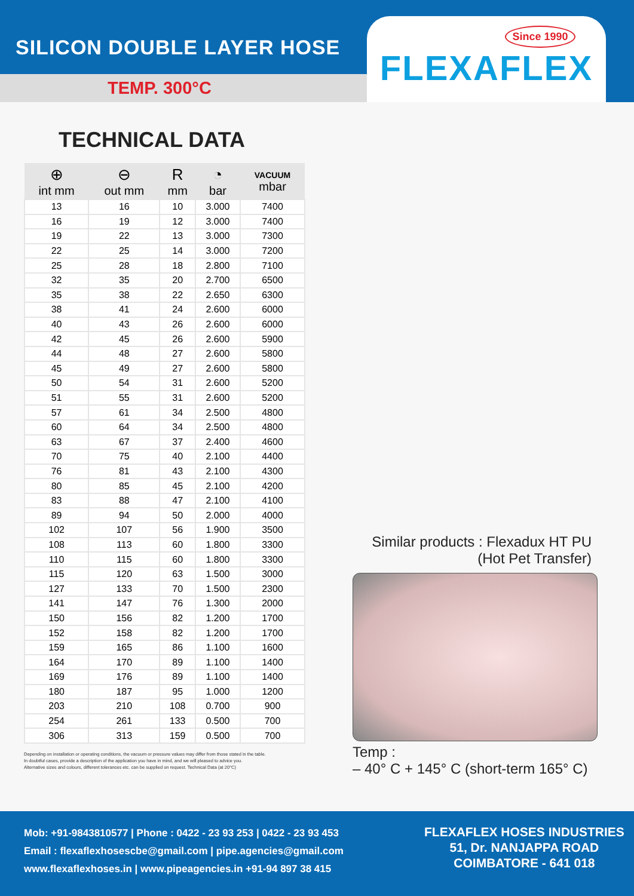SILICON DOUBLE LAYER HOSE
TEMP. 300°C
Since 1990
FLEXAFLEX
TECHNICAL DATA
| ⊕ int mm | ⊖ out mm | R mm | ◔ bar | VACUUM mbar |
| --- | --- | --- | --- | --- |
| 13 | 16 | 10 | 3.000 | 7400 |
| 16 | 19 | 12 | 3.000 | 7400 |
| 19 | 22 | 13 | 3.000 | 7300 |
| 22 | 25 | 14 | 3.000 | 7200 |
| 25 | 28 | 18 | 2.800 | 7100 |
| 32 | 35 | 20 | 2.700 | 6500 |
| 35 | 38 | 22 | 2.650 | 6300 |
| 38 | 41 | 24 | 2.600 | 6000 |
| 40 | 43 | 26 | 2.600 | 6000 |
| 42 | 45 | 26 | 2.600 | 5900 |
| 44 | 48 | 27 | 2.600 | 5800 |
| 45 | 49 | 27 | 2.600 | 5800 |
| 50 | 54 | 31 | 2.600 | 5200 |
| 51 | 55 | 31 | 2.600 | 5200 |
| 57 | 61 | 34 | 2.500 | 4800 |
| 60 | 64 | 34 | 2.500 | 4800 |
| 63 | 67 | 37 | 2.400 | 4600 |
| 70 | 75 | 40 | 2.100 | 4400 |
| 76 | 81 | 43 | 2.100 | 4300 |
| 80 | 85 | 45 | 2.100 | 4200 |
| 83 | 88 | 47 | 2.100 | 4100 |
| 89 | 94 | 50 | 2.000 | 4000 |
| 102 | 107 | 56 | 1.900 | 3500 |
| 108 | 113 | 60 | 1.800 | 3300 |
| 110 | 115 | 60 | 1.800 | 3300 |
| 115 | 120 | 63 | 1.500 | 3000 |
| 127 | 133 | 70 | 1.500 | 2300 |
| 141 | 147 | 76 | 1.300 | 2000 |
| 150 | 156 | 82 | 1.200 | 1700 |
| 152 | 158 | 82 | 1.200 | 1700 |
| 159 | 165 | 86 | 1.100 | 1600 |
| 164 | 170 | 89 | 1.100 | 1400 |
| 169 | 176 | 89 | 1.100 | 1400 |
| 180 | 187 | 95 | 1.000 | 1200 |
| 203 | 210 | 108 | 0.700 | 900 |
| 254 | 261 | 133 | 0.500 | 700 |
| 306 | 313 | 159 | 0.500 | 700 |
Depending on installation or operating conditions, the vacuum or pressure values may differ from those stated in the table.
In doubtful cases, provide a description of the application you have in mind, and we will pleased to advice you.
Alternative sizes and colours, different tolerances etc. can be supplied on request. Technical Data (at 20°C)
Similar products : Flexadux HT PU
(Hot Pet Transfer)
Temp :
– 40° C + 145° C (short-term 165° C)
Mob: +91-9843810577 | Phone : 0422 - 23 93 253 | 0422 - 23 93 453
Email : flexaflexhosescbe@gmail.com | pipe.agencies@gmail.com
www.flexaflexhoses.in | www.pipeagencies.in +91-94 897 38 415
FLEXAFLEX HOSES INDUSTRIES
51, Dr. NANJAPPA ROAD
COIMBATORE - 641 018